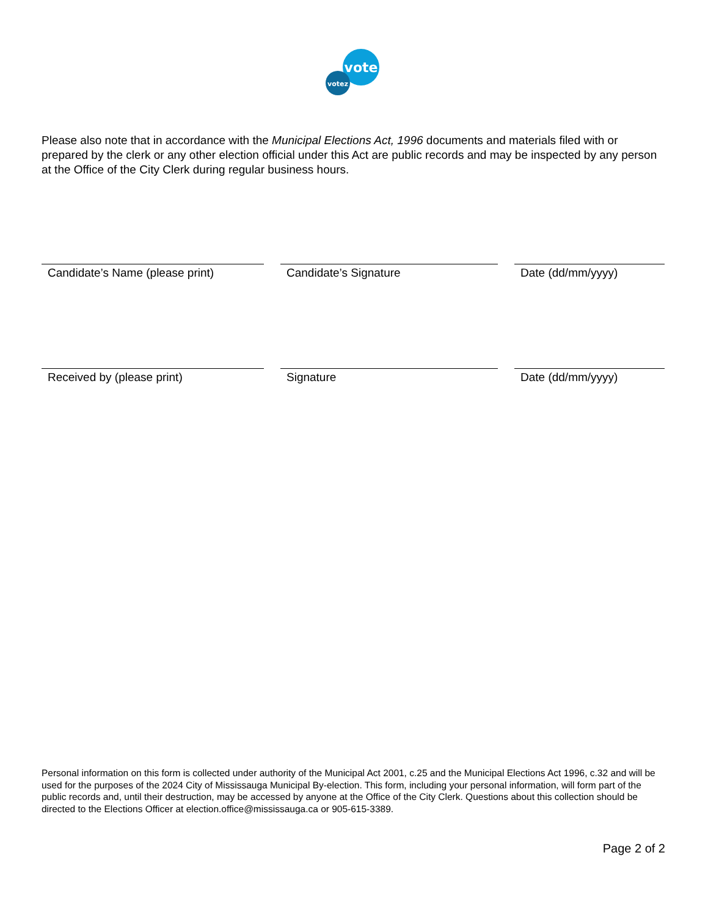vote
votez
Please also note that in accordance with the Municipal Elections Act, 1996 documents and materials filed with or prepared by the clerk or any other election official under this Act are public records and may be inspected by any person at the Office of the City Clerk during regular business hours.
Candidate’s Name (please print)
Candidate’s Signature Date (dd/mm/yyyy)
Received by (please print) Signature Date (dd/mm/yyyy)
Personal information on this form is collected under authority of the Municipal Act 2001, c.25 and the Municipal Elections Act 1996, c.32 and will be used for the purposes of the 2024 City of Mississauga Municipal By-election. This form, including your personal information, will form part of the public records and, until their destruction, may be accessed by anyone at the Office of the City Clerk. Questions about this collection should be directed to the Elections Officer at election.office@mississauga.ca or 905-615-3389.
Page 2 of 2